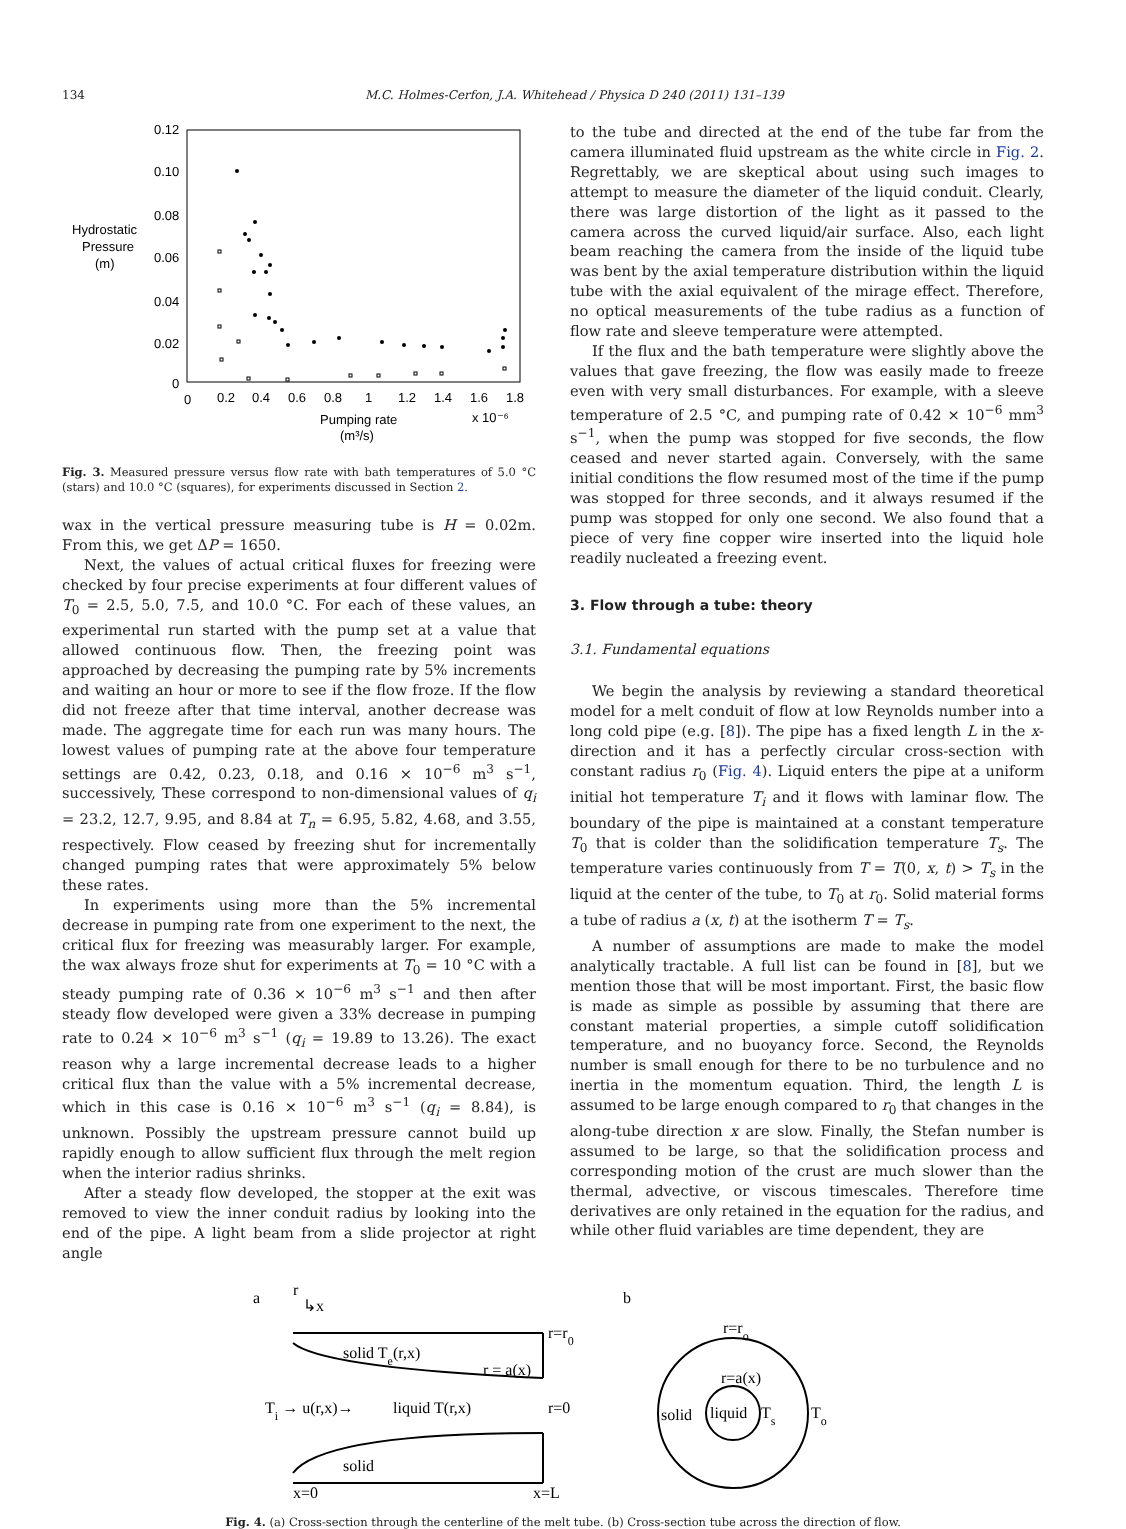134 M.C. Holmes-Cerfon, J.A. Whitehead / Physica D 240 (2011) 131–139
0.12
0.10
0.08
0.06
0.04
0.02
0
Hydrostatic
Pressure
(m)
0
0.2
0.4
0.6
0.8
1
1.2
1.4
1.6
1.8
Pumping rate
(m³/s)
x 10⁻⁶
Fig. 3. Measured pressure versus flow rate with bath temperatures of 5.0 °C (stars) and 10.0 °C (squares), for experiments discussed in Section 2.
wax in the vertical pressure measuring tube is H = 0.02m. From this, we get ΔP = 1650.
Next, the values of actual critical fluxes for freezing were checked by four precise experiments at four different values of T<sub>0</sub> = 2.5, 5.0, 7.5, and 10.0 °C. For each of these values, an experimental run started with the pump set at a value that allowed continuous flow. Then, the freezing point was approached by decreasing the pumping rate by 5% increments and waiting an hour or more to see if the flow froze. If the flow did not freeze after that time interval, another decrease was made. The aggregate time for each run was many hours. The lowest values of pumping rate at the above four temperature settings are 0.42, 0.23, 0.18, and 0.16 × 10<sup>−6</sup> m<sup>3</sup> s<sup>−1</sup>, successively, These correspond to non-dimensional values of q<sub>i</sub> = 23.2, 12.7, 9.95, and 8.84 at T<sub>n</sub> = 6.95, 5.82, 4.68, and 3.55, respectively. Flow ceased by freezing shut for incrementally changed pumping rates that were approximately 5% below these rates.
In experiments using more than the 5% incremental decrease in pumping rate from one experiment to the next, the critical flux for freezing was measurably larger. For example, the wax always froze shut for experiments at T<sub>0</sub> = 10 °C with a steady pumping rate of 0.36 × 10<sup>−6</sup> m<sup>3</sup> s<sup>−1</sup> and then after steady flow developed were given a 33% decrease in pumping rate to 0.24 × 10<sup>−6</sup> m<sup>3</sup> s<sup>−1</sup> (q<sub>i</sub> = 19.89 to 13.26). The exact reason why a large incremental decrease leads to a higher critical flux than the value with a 5% incremental decrease, which in this case is 0.16 × 10<sup>−6</sup> m<sup>3</sup> s<sup>−1</sup> (q<sub>i</sub> = 8.84), is unknown. Possibly the upstream pressure cannot build up rapidly enough to allow sufficient flux through the melt region when the interior radius shrinks.
After a steady flow developed, the stopper at the exit was removed to view the inner conduit radius by looking into the end of the pipe. A light beam from a slide projector at right angle
to the tube and directed at the end of the tube far from the camera illuminated fluid upstream as the white circle in Fig. 2. Regrettably, we are skeptical about using such images to attempt to measure the diameter of the liquid conduit. Clearly, there was large distortion of the light as it passed to the camera across the curved liquid/air surface. Also, each light beam reaching the camera from the inside of the liquid tube was bent by the axial temperature distribution within the liquid tube with the axial equivalent of the mirage effect. Therefore, no optical measurements of the tube radius as a function of flow rate and sleeve temperature were attempted.
If the flux and the bath temperature were slightly above the values that gave freezing, the flow was easily made to freeze even with very small disturbances. For example, with a sleeve temperature of 2.5 °C, and pumping rate of 0.42 × 10<sup>−6</sup> mm<sup>3</sup> s<sup>−1</sup>, when the pump was stopped for five seconds, the flow ceased and never started again. Conversely, with the same initial conditions the flow resumed most of the time if the pump was stopped for three seconds, and it always resumed if the pump was stopped for only one second. We also found that a piece of very fine copper wire inserted into the liquid hole readily nucleated a freezing event.
3. Flow through a tube: theory
3.1. Fundamental equations
We begin the analysis by reviewing a standard theoretical model for a melt conduit of flow at low Reynolds number into a long cold pipe (e.g. [8]). The pipe has a fixed length L in the x-direction and it has a perfectly circular cross-section with constant radius r<sub>0</sub> (Fig. 4). Liquid enters the pipe at a uniform initial hot temperature T<sub>i</sub> and it flows with laminar flow. The boundary of the pipe is maintained at a constant temperature T<sub>0</sub> that is colder than the solidification temperature T<sub>s</sub>. The temperature varies continuously from T = T(0, x, t) > T<sub>s</sub> in the liquid at the center of the tube, to T<sub>0</sub> at r<sub>0</sub>. Solid material forms a tube of radius a (x, t) at the isotherm T = T<sub>s</sub>.
A number of assumptions are made to make the model analytically tractable. A full list can be found in [8], but we mention those that will be most important. First, the basic flow is made as simple as possible by assuming that there are constant material properties, a simple cutoff solidification temperature, and no buoyancy force. Second, the Reynolds number is small enough for there to be no turbulence and no inertia in the momentum equation. Third, the length L is assumed to be large enough compared to r<sub>0</sub> that changes in the along-tube direction x are slow. Finally, the Stefan number is assumed to be large, so that the solidification process and corresponding motion of the crust are much slower than the thermal, advective, or viscous timescales. Therefore time derivatives are only retained in the equation for the radius, and while other fluid variables are time dependent, they are
a
r
↳x
solid Te(r,x)
r = a(x)
r=r0
Ti → u(r,x)→
liquid T(r,x)
r=0
solid
x=0
x=L
b
r=ro
r=a(x)
solid
liquid
Ts
To
Fig. 4. (a) Cross-section through the centerline of the melt tube. (b) Cross-section tube across the direction of flow.